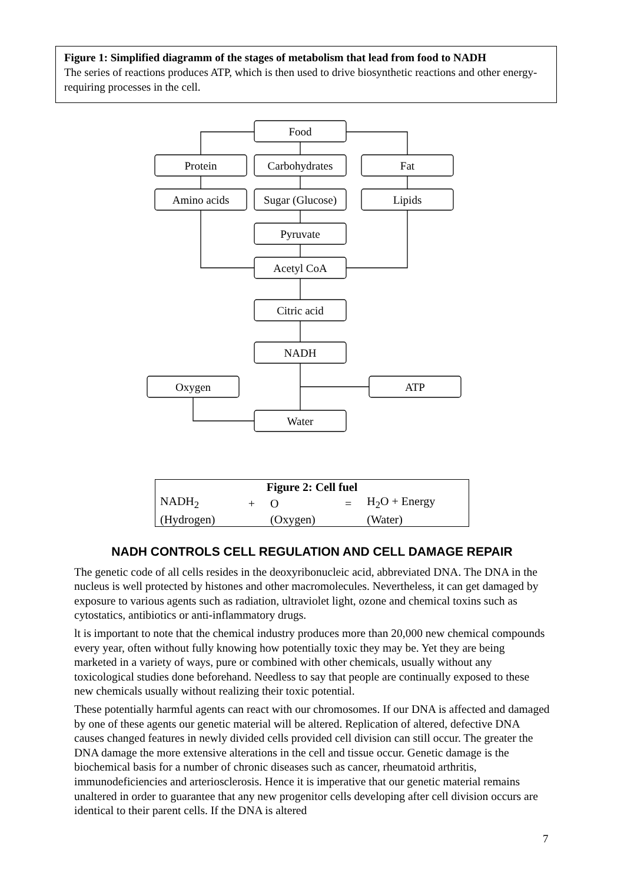Figure 1: Simplified diagramm of the stages of metabolism that lead from food to NADH
The series of reactions produces ATP, which is then used to drive biosynthetic reactions and other energy-requiring processes in the cell.
Food
Protein
Carbohydrates
Fat
Amino acids
Sugar (Glucose)
Lipids
Pyruvate
Acetyl CoA
Citric acid
NADH
Oxygen
ATP
Water
| Figure 2: Cell fuel | | | | |
| --- | --- | --- | --- | --- |
| NADH<sub>2</sub> | + | O | = | H<sub>2</sub>O + Energy |
| (Hydrogen) | | (Oxygen) | | (Water) |
NADH CONTROLS CELL REGULATION AND CELL DAMAGE REPAIR
The genetic code of all cells resides in the deoxyribonucleic acid, abbreviated DNA. The DNA in the nucleus is well protected by histones and other macromolecules. Nevertheless, it can get damaged by exposure to various agents such as radiation, ultraviolet light, ozone and chemical toxins such as cytostatics, antibiotics or anti-inflammatory drugs.
lt is important to note that the chemical industry produces more than 20,000 new chemical compounds every year, often without fully knowing how potentially toxic they may be. Yet they are being marketed in a variety of ways, pure or combined with other chemicals, usually without any toxicological studies done beforehand. Needless to say that people are continually exposed to these new chemicals usually without realizing their toxic potential.
These potentially harmful agents can react with our chromosomes. If our DNA is affected and damaged by one of these agents our genetic material will be altered. Replication of altered, defective DNA causes changed features in newly divided cells provided cell division can still occur. The greater the DNA damage the more extensive alterations in the cell and tissue occur. Genetic damage is the biochemical basis for a number of chronic diseases such as cancer, rheumatoid arthritis, immunodeficiencies and arteriosclerosis. Hence it is imperative that our genetic material remains unaltered in order to guarantee that any new progenitor cells developing after cell division occurs are identical to their parent cells. If the DNA is altered
7